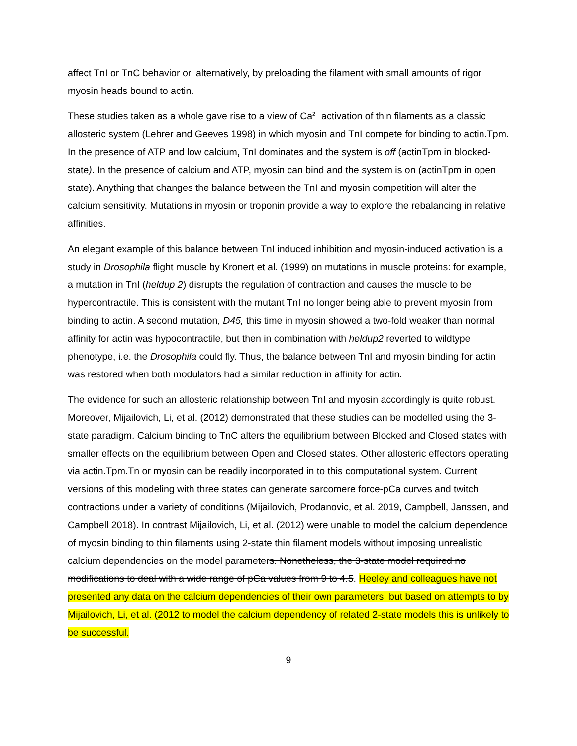affect TnI or TnC behavior or, alternatively, by preloading the filament with small amounts of rigor myosin heads bound to actin.
These studies taken as a whole gave rise to a view of Ca<sup>2+</sup> activation of thin filaments as a classic allosteric system (Lehrer and Geeves 1998) in which myosin and TnI compete for binding to actin.Tpm. In the presence of ATP and low calcium, TnI dominates and the system is off (actinTpm in blocked-state). In the presence of calcium and ATP, myosin can bind and the system is on (actinTpm in open state). Anything that changes the balance between the TnI and myosin competition will alter the calcium sensitivity. Mutations in myosin or troponin provide a way to explore the rebalancing in relative affinities.
An elegant example of this balance between TnI induced inhibition and myosin-induced activation is a study in Drosophila flight muscle by Kronert et al. (1999) on mutations in muscle proteins: for example, a mutation in TnI (heldup 2) disrupts the regulation of contraction and causes the muscle to be hypercontractile. This is consistent with the mutant TnI no longer being able to prevent myosin from binding to actin. A second mutation, D45, this time in myosin showed a two-fold weaker than normal affinity for actin was hypocontractile, but then in combination with heldup2 reverted to wildtype phenotype, i.e. the Drosophila could fly. Thus, the balance between TnI and myosin binding for actin was restored when both modulators had a similar reduction in affinity for actin.
The evidence for such an allosteric relationship between TnI and myosin accordingly is quite robust. Moreover, Mijailovich, Li, et al. (2012) demonstrated that these studies can be modelled using the 3-state paradigm. Calcium binding to TnC alters the equilibrium between Blocked and Closed states with smaller effects on the equilibrium between Open and Closed states. Other allosteric effectors operating via actin.Tpm.Tn or myosin can be readily incorporated in to this computational system. Current versions of this modeling with three states can generate sarcomere force-pCa curves and twitch contractions under a variety of conditions (Mijailovich, Prodanovic, et al. 2019, Campbell, Janssen, and Campbell 2018). In contrast Mijailovich, Li, et al. (2012) were unable to model the calcium dependence of myosin binding to thin filaments using 2-state thin filament models without imposing unrealistic calcium dependencies on the model parameters. Nonetheless, the 3-state model required no modifications to deal with a wide range of pCa values from 9 to 4.5. Heeley and colleagues have not presented any data on the calcium dependencies of their own parameters, but based on attempts to by Mijailovich, Li, et al. (2012 to model the calcium dependency of related 2-state models this is unlikely to be successful.
9